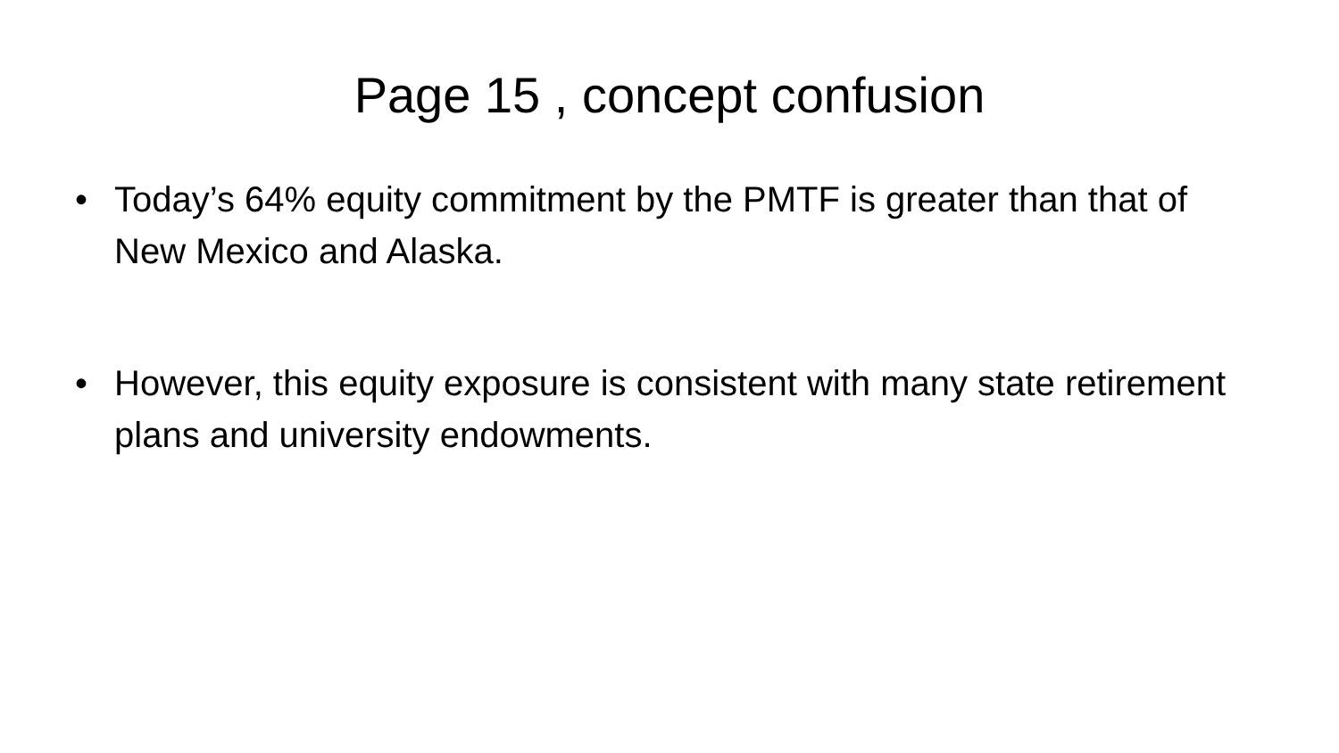Page 15 , concept confusion
• Today’s 64% equity commitment by the PMTF is greater than that of New Mexico and Alaska.
• However, this equity exposure is consistent with many state retirement plans and university endowments.